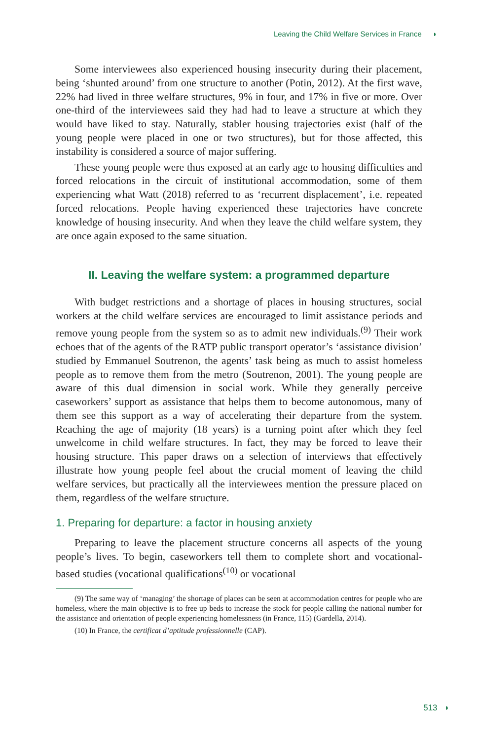Leaving the Child Welfare Services in France ◗
Some interviewees also experienced housing insecurity during their placement, being ‘shunted around’ from one structure to another (Potin, 2012). At the first wave, 22% had lived in three welfare structures, 9% in four, and 17% in five or more. Over one-third of the interviewees said they had had to leave a structure at which they would have liked to stay. Naturally, stabler housing trajectories exist (half of the young people were placed in one or two structures), but for those affected, this instability is considered a source of major suffering.
These young people were thus exposed at an early age to housing difficulties and forced relocations in the circuit of institutional accommodation, some of them experiencing what Watt (2018) referred to as ‘recurrent displacement’, i.e. repeated forced relocations. People having experienced these trajectories have concrete knowledge of housing insecurity. And when they leave the child welfare system, they are once again exposed to the same situation.
II. Leaving the welfare system: a programmed departure
With budget restrictions and a shortage of places in housing structures, social workers at the child welfare services are encouraged to limit assistance periods and remove young people from the system so as to admit new individuals.<sup>(9)</sup> Their work echoes that of the agents of the RATP public transport operator’s ‘assistance division’ studied by Emmanuel Soutrenon, the agents’ task being as much to assist homeless people as to remove them from the metro (Soutrenon, 2001). The young people are aware of this dual dimension in social work. While they generally perceive caseworkers’ support as assistance that helps them to become autonomous, many of them see this support as a way of accelerating their departure from the system. Reaching the age of majority (18 years) is a turning point after which they feel unwelcome in child welfare structures. In fact, they may be forced to leave their housing structure. This paper draws on a selection of interviews that effectively illustrate how young people feel about the crucial moment of leaving the child welfare services, but practically all the interviewees mention the pressure placed on them, regardless of the welfare structure.
1. Preparing for departure: a factor in housing anxiety
Preparing to leave the placement structure concerns all aspects of the young people’s lives. To begin, caseworkers tell them to complete short and vocational-based studies (vocational qualifications<sup>(10)</sup> or vocational
(9) The same way of ‘managing’ the shortage of places can be seen at accommodation centres for people who are homeless, where the main objective is to free up beds to increase the stock for people calling the national number for the assistance and orientation of people experiencing homelessness (in France, 115) (Gardella, 2014).
(10) In France, the certificat d’aptitude professionnelle (CAP).
513 ◗